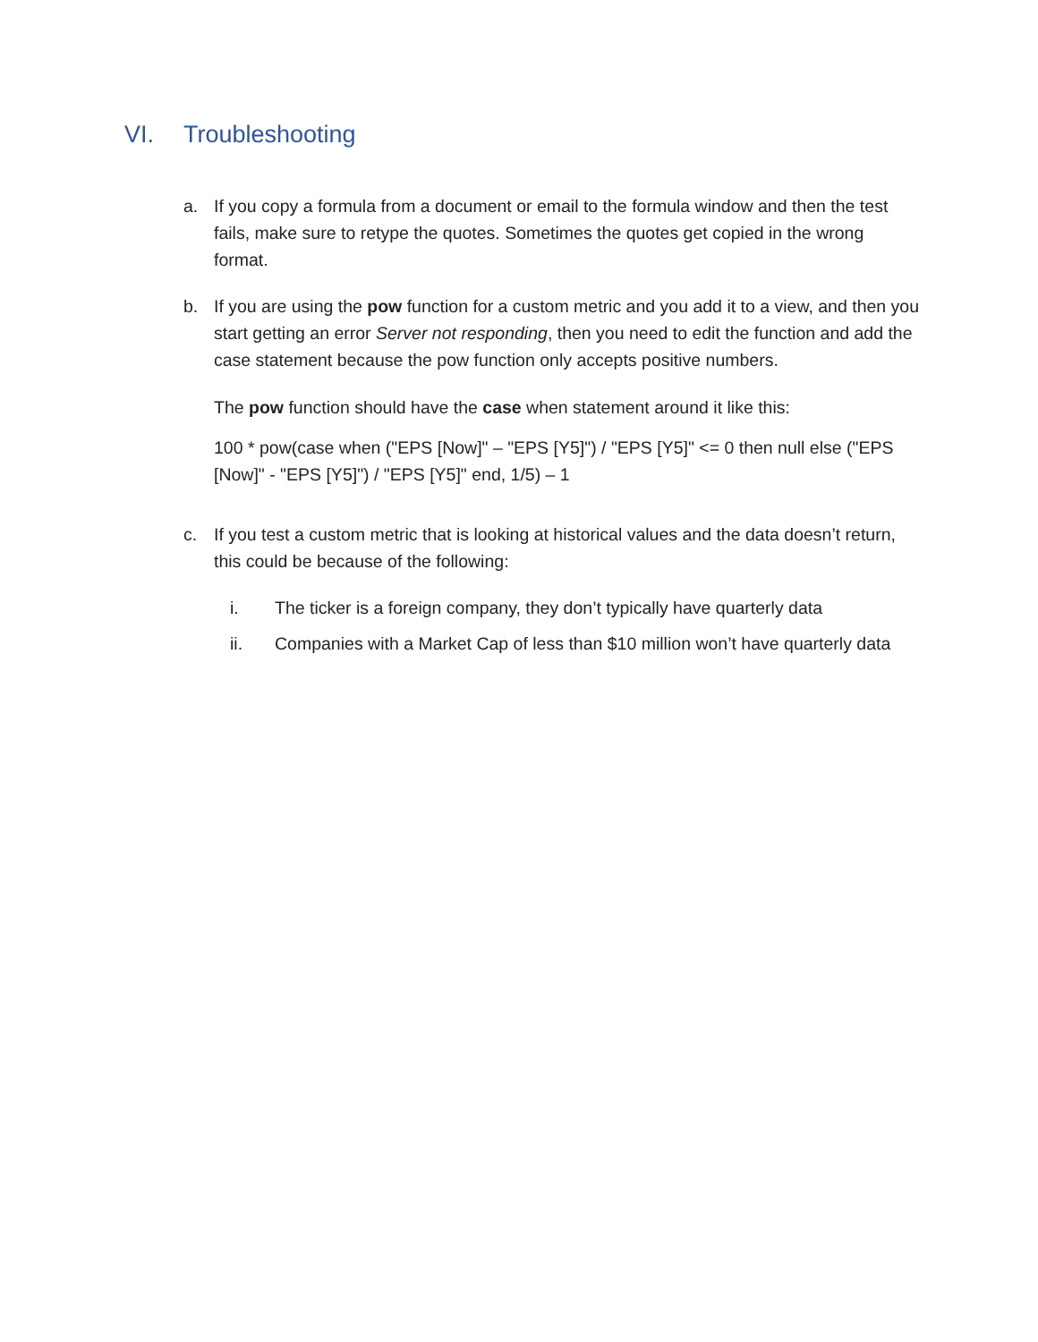VI. Troubleshooting
a. If you copy a formula from a document or email to the formula window and then the test fails, make sure to retype the quotes. Sometimes the quotes get copied in the wrong format.
b. If you are using the pow function for a custom metric and you add it to a view, and then you start getting an error Server not responding, then you need to edit the function and add the case statement because the pow function only accepts positive numbers.
The pow function should have the case when statement around it like this:
100 * pow(case when ("EPS [Now]" – "EPS [Y5]") / "EPS [Y5]" <= 0 then null else ("EPS [Now]" - "EPS [Y5]") / "EPS [Y5]" end, 1/5) – 1
c. If you test a custom metric that is looking at historical values and the data doesn’t return, this could be because of the following:
i. The ticker is a foreign company, they don’t typically have quarterly data
ii. Companies with a Market Cap of less than $10 million won’t have quarterly data